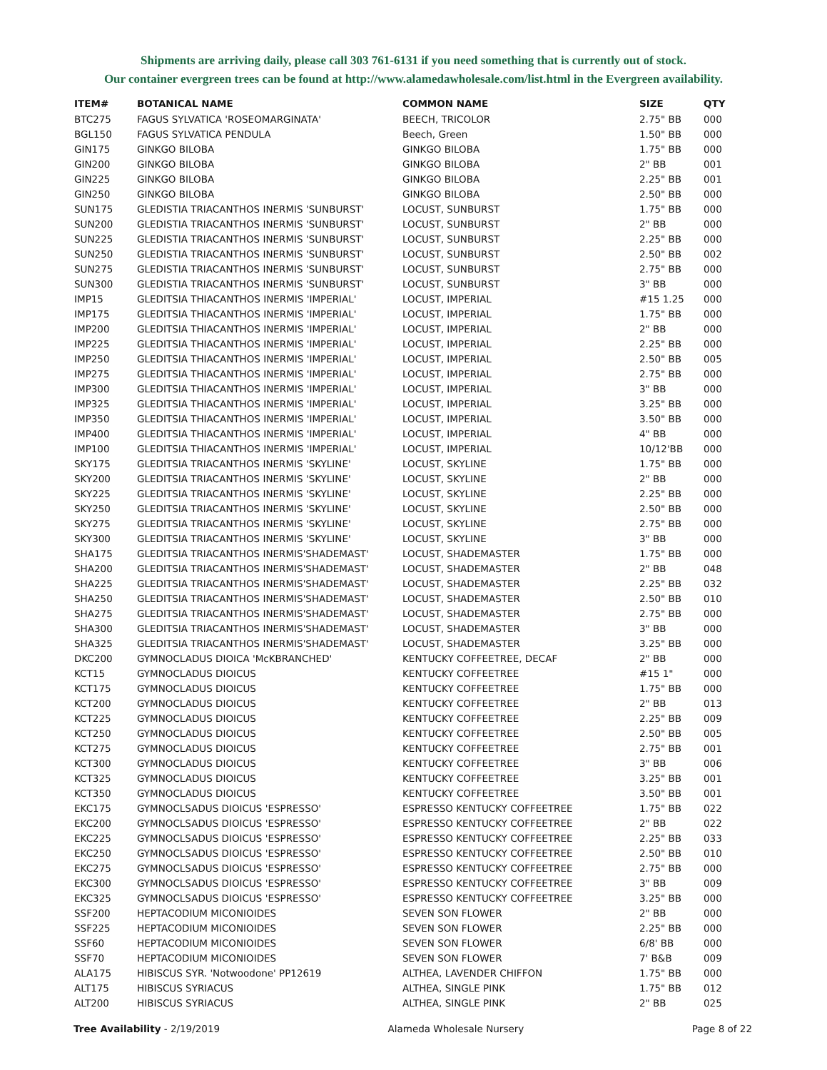Shipments are arriving daily, please call 303 761-6131 if you need something that is currently out of stock.
Our container evergreen trees can be found at http://www.alamedawholesale.com/list.html in the Evergreen availability.
| ITEM# | BOTANICAL NAME | COMMON NAME | SIZE | QTY |
| --- | --- | --- | --- | --- |
| BTC275 | FAGUS SYLVATICA 'ROSEOMARGINATA' | BEECH, TRICOLOR | 2.75" BB | 000 |
| BGL150 | FAGUS SYLVATICA PENDULA | Beech, Green | 1.50" BB | 000 |
| GIN175 | GINKGO BILOBA | GINKGO BILOBA | 1.75" BB | 000 |
| GIN200 | GINKGO BILOBA | GINKGO BILOBA | 2" BB | 001 |
| GIN225 | GINKGO BILOBA | GINKGO BILOBA | 2.25" BB | 001 |
| GIN250 | GINKGO BILOBA | GINKGO BILOBA | 2.50" BB | 000 |
| SUN175 | GLEDISTIA TRIACANTHOS INERMIS 'SUNBURST' | LOCUST, SUNBURST | 1.75" BB | 000 |
| SUN200 | GLEDISTIA TRIACANTHOS INERMIS 'SUNBURST' | LOCUST, SUNBURST | 2" BB | 000 |
| SUN225 | GLEDISTIA TRIACANTHOS INERMIS 'SUNBURST' | LOCUST, SUNBURST | 2.25" BB | 000 |
| SUN250 | GLEDISTIA TRIACANTHOS INERMIS 'SUNBURST' | LOCUST, SUNBURST | 2.50" BB | 002 |
| SUN275 | GLEDISTIA TRIACANTHOS INERMIS 'SUNBURST' | LOCUST, SUNBURST | 2.75" BB | 000 |
| SUN300 | GLEDISTIA TRIACANTHOS INERMIS 'SUNBURST' | LOCUST, SUNBURST | 3" BB | 000 |
| IMP15 | GLEDITSIA THIACANTHOS INERMIS 'IMPERIAL' | LOCUST, IMPERIAL | #15 1.25 | 000 |
| IMP175 | GLEDITSIA THIACANTHOS INERMIS 'IMPERIAL' | LOCUST, IMPERIAL | 1.75" BB | 000 |
| IMP200 | GLEDITSIA THIACANTHOS INERMIS 'IMPERIAL' | LOCUST, IMPERIAL | 2" BB | 000 |
| IMP225 | GLEDITSIA THIACANTHOS INERMIS 'IMPERIAL' | LOCUST, IMPERIAL | 2.25" BB | 000 |
| IMP250 | GLEDITSIA THIACANTHOS INERMIS 'IMPERIAL' | LOCUST, IMPERIAL | 2.50" BB | 005 |
| IMP275 | GLEDITSIA THIACANTHOS INERMIS 'IMPERIAL' | LOCUST, IMPERIAL | 2.75" BB | 000 |
| IMP300 | GLEDITSIA THIACANTHOS INERMIS 'IMPERIAL' | LOCUST, IMPERIAL | 3" BB | 000 |
| IMP325 | GLEDITSIA THIACANTHOS INERMIS 'IMPERIAL' | LOCUST, IMPERIAL | 3.25" BB | 000 |
| IMP350 | GLEDITSIA THIACANTHOS INERMIS 'IMPERIAL' | LOCUST, IMPERIAL | 3.50" BB | 000 |
| IMP400 | GLEDITSIA THIACANTHOS INERMIS 'IMPERIAL' | LOCUST, IMPERIAL | 4" BB | 000 |
| IMP100 | GLEDITSIA THIACANTHOS INERMIS 'IMPERIAL' | LOCUST, IMPERIAL | 10/12'BB | 000 |
| SKY175 | GLEDITSIA TRIACANTHOS INERMIS 'SKYLINE' | LOCUST, SKYLINE | 1.75" BB | 000 |
| SKY200 | GLEDITSIA TRIACANTHOS INERMIS 'SKYLINE' | LOCUST, SKYLINE | 2" BB | 000 |
| SKY225 | GLEDITSIA TRIACANTHOS INERMIS 'SKYLINE' | LOCUST, SKYLINE | 2.25" BB | 000 |
| SKY250 | GLEDITSIA TRIACANTHOS INERMIS 'SKYLINE' | LOCUST, SKYLINE | 2.50" BB | 000 |
| SKY275 | GLEDITSIA TRIACANTHOS INERMIS 'SKYLINE' | LOCUST, SKYLINE | 2.75" BB | 000 |
| SKY300 | GLEDITSIA TRIACANTHOS INERMIS 'SKYLINE' | LOCUST, SKYLINE | 3" BB | 000 |
| SHA175 | GLEDITSIA TRIACANTHOS INERMIS'SHADEMAST' | LOCUST, SHADEMASTER | 1.75" BB | 000 |
| SHA200 | GLEDITSIA TRIACANTHOS INERMIS'SHADEMAST' | LOCUST, SHADEMASTER | 2" BB | 048 |
| SHA225 | GLEDITSIA TRIACANTHOS INERMIS'SHADEMAST' | LOCUST, SHADEMASTER | 2.25" BB | 032 |
| SHA250 | GLEDITSIA TRIACANTHOS INERMIS'SHADEMAST' | LOCUST, SHADEMASTER | 2.50" BB | 010 |
| SHA275 | GLEDITSIA TRIACANTHOS INERMIS'SHADEMAST' | LOCUST, SHADEMASTER | 2.75" BB | 000 |
| SHA300 | GLEDITSIA TRIACANTHOS INERMIS'SHADEMAST' | LOCUST, SHADEMASTER | 3" BB | 000 |
| SHA325 | GLEDITSIA TRIACANTHOS INERMIS'SHADEMAST' | LOCUST, SHADEMASTER | 3.25" BB | 000 |
| DKC200 | GYMNOCLADUS DIOICA 'McKBRANCHED' | KENTUCKY COFFEETREE, DECAF | 2" BB | 000 |
| KCT15 | GYMNOCLADUS DIOICUS | KENTUCKY COFFEETREE | #15 1" | 000 |
| KCT175 | GYMNOCLADUS DIOICUS | KENTUCKY COFFEETREE | 1.75" BB | 000 |
| KCT200 | GYMNOCLADUS DIOICUS | KENTUCKY COFFEETREE | 2" BB | 013 |
| KCT225 | GYMNOCLADUS DIOICUS | KENTUCKY COFFEETREE | 2.25" BB | 009 |
| KCT250 | GYMNOCLADUS DIOICUS | KENTUCKY COFFEETREE | 2.50" BB | 005 |
| KCT275 | GYMNOCLADUS DIOICUS | KENTUCKY COFFEETREE | 2.75" BB | 001 |
| KCT300 | GYMNOCLADUS DIOICUS | KENTUCKY COFFEETREE | 3" BB | 006 |
| KCT325 | GYMNOCLADUS DIOICUS | KENTUCKY COFFEETREE | 3.25" BB | 001 |
| KCT350 | GYMNOCLADUS DIOICUS | KENTUCKY COFFEETREE | 3.50" BB | 001 |
| EKC175 | GYMNOCLSADUS DIOICUS 'ESPRESSO' | ESPRESSO KENTUCKY COFFEETREE | 1.75" BB | 022 |
| EKC200 | GYMNOCLSADUS DIOICUS 'ESPRESSO' | ESPRESSO KENTUCKY COFFEETREE | 2" BB | 022 |
| EKC225 | GYMNOCLSADUS DIOICUS 'ESPRESSO' | ESPRESSO KENTUCKY COFFEETREE | 2.25" BB | 033 |
| EKC250 | GYMNOCLSADUS DIOICUS 'ESPRESSO' | ESPRESSO KENTUCKY COFFEETREE | 2.50" BB | 010 |
| EKC275 | GYMNOCLSADUS DIOICUS 'ESPRESSO' | ESPRESSO KENTUCKY COFFEETREE | 2.75" BB | 000 |
| EKC300 | GYMNOCLSADUS DIOICUS 'ESPRESSO' | ESPRESSO KENTUCKY COFFEETREE | 3" BB | 009 |
| EKC325 | GYMNOCLSADUS DIOICUS 'ESPRESSO' | ESPRESSO KENTUCKY COFFEETREE | 3.25" BB | 000 |
| SSF200 | HEPTACODIUM MICONIOIDES | SEVEN SON FLOWER | 2" BB | 000 |
| SSF225 | HEPTACODIUM MICONIOIDES | SEVEN SON FLOWER | 2.25" BB | 000 |
| SSF60 | HEPTACODIUM MICONIOIDES | SEVEN SON FLOWER | 6/8' BB | 000 |
| SSF70 | HEPTACODIUM MICONIOIDES | SEVEN SON FLOWER | 7' B&B | 009 |
| ALA175 | HIBISCUS SYR. 'Notwoodone' PP12619 | ALTHEA, LAVENDER CHIFFON | 1.75" BB | 000 |
| ALT175 | HIBISCUS SYRIACUS | ALTHEA, SINGLE PINK | 1.75" BB | 012 |
| ALT200 | HIBISCUS SYRIACUS | ALTHEA, SINGLE PINK | 2" BB | 025 |
Tree Availability - 2/19/2019 Alameda Wholesale Nursery Page 8 of 22